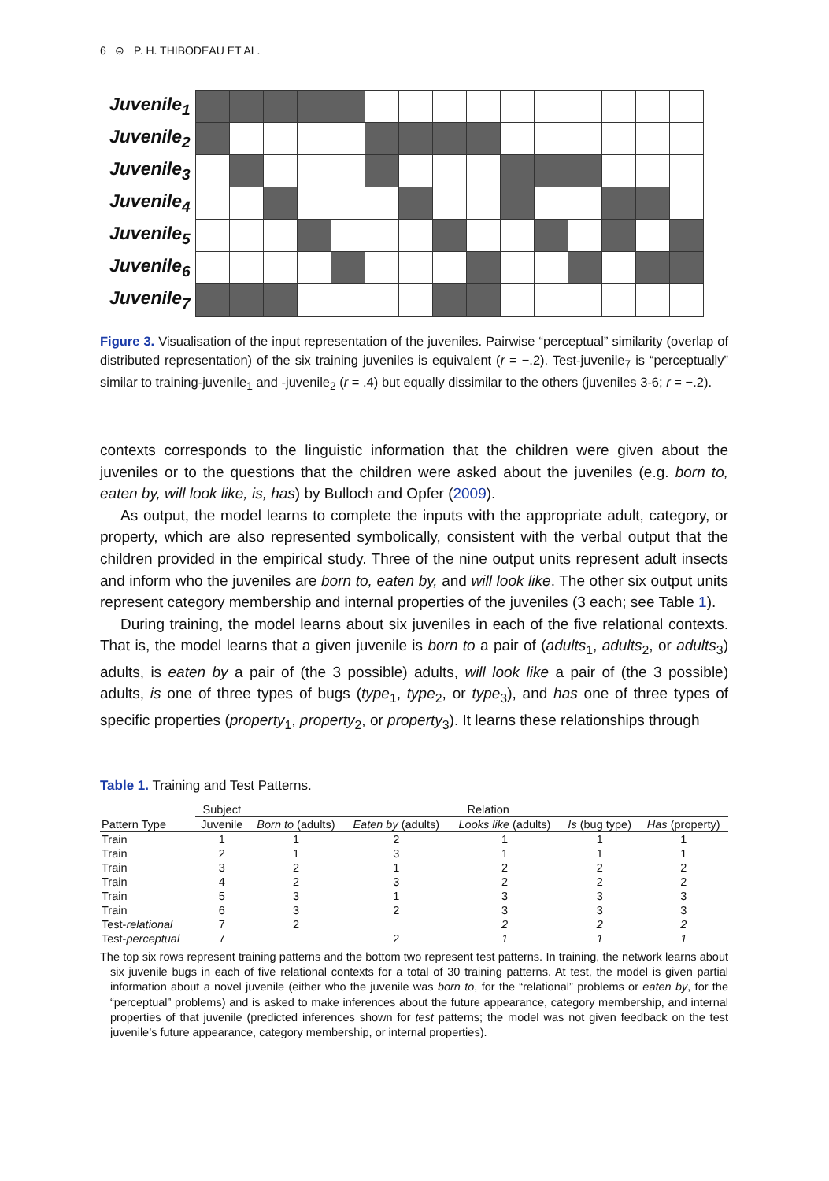6 ⊜ P. H. THIBODEAU ET AL.
| Juvenile<sub>1</sub> | | | | | | | | | | | | | | | |
| Juvenile<sub>2</sub> | | | | | | | | | | | | | | | |
| Juvenile<sub>3</sub> | | | | | | | | | | | | | | | |
| Juvenile<sub>4</sub> | | | | | | | | | | | | | | | |
| Juvenile<sub>5</sub> | | | | | | | | | | | | | | | |
| Juvenile<sub>6</sub> | | | | | | | | | | | | | | | |
| Juvenile<sub>7</sub> | | | | | | | | | | | | | | | |
Figure 3. Visualisation of the input representation of the juveniles. Pairwise “perceptual” similarity (overlap of distributed representation) of the six training juveniles is equivalent (r = −.2). Test-juvenile<sub>7</sub> is “perceptually” similar to training-juvenile<sub>1</sub> and -juvenile<sub>2</sub> (r = .4) but equally dissimilar to the others (juveniles 3-6; r = −.2).
contexts corresponds to the linguistic information that the children were given about the juveniles or to the questions that the children were asked about the juveniles (e.g. born to, eaten by, will look like, is, has) by Bulloch and Opfer (2009).
As output, the model learns to complete the inputs with the appropriate adult, category, or property, which are also represented symbolically, consistent with the verbal output that the children provided in the empirical study. Three of the nine output units represent adult insects and inform who the juveniles are born to, eaten by, and will look like. The other six output units represent category membership and internal properties of the juveniles (3 each; see Table 1).
During training, the model learns about six juveniles in each of the five relational contexts. That is, the model learns that a given juvenile is born to a pair of (adults<sub>1</sub>, adults<sub>2</sub>, or adults<sub>3</sub>) adults, is eaten by a pair of (the 3 possible) adults, will look like a pair of (the 3 possible) adults, is one of three types of bugs (type<sub>1</sub>, type<sub>2</sub>, or type<sub>3</sub>), and has one of three types of specific properties (property<sub>1</sub>, property<sub>2</sub>, or property<sub>3</sub>). It learns these relationships through
Table 1. Training and Test Patterns.
| | Subject | Relation | | | | |
| --- | --- | --- | --- | --- | --- | --- |
| Pattern Type | Juvenile | Born to (adults) | Eaten by (adults) | Looks like (adults) | Is (bug type) | Has (property) |
| Train | 1 | 1 | 2 | 1 | 1 | 1 |
| Train | 2 | 1 | 3 | 1 | 1 | 1 |
| Train | 3 | 2 | 1 | 2 | 2 | 2 |
| Train | 4 | 2 | 3 | 2 | 2 | 2 |
| Train | 5 | 3 | 1 | 3 | 3 | 3 |
| Train | 6 | 3 | 2 | 3 | 3 | 3 |
| Test- relational | 7 | 2 | | 2 | 2 | 2 |
| Test- perceptual | 7 | | 2 | 1 | 1 | 1 |
The top six rows represent training patterns and the bottom two represent test patterns. In training, the network learns about six juvenile bugs in each of five relational contexts for a total of 30 training patterns. At test, the model is given partial information about a novel juvenile (either who the juvenile was born to, for the “relational” problems or eaten by, for the “perceptual” problems) and is asked to make inferences about the future appearance, category membership, and internal properties of that juvenile (predicted inferences shown for test patterns; the model was not given feedback on the test juvenile’s future appearance, category membership, or internal properties).